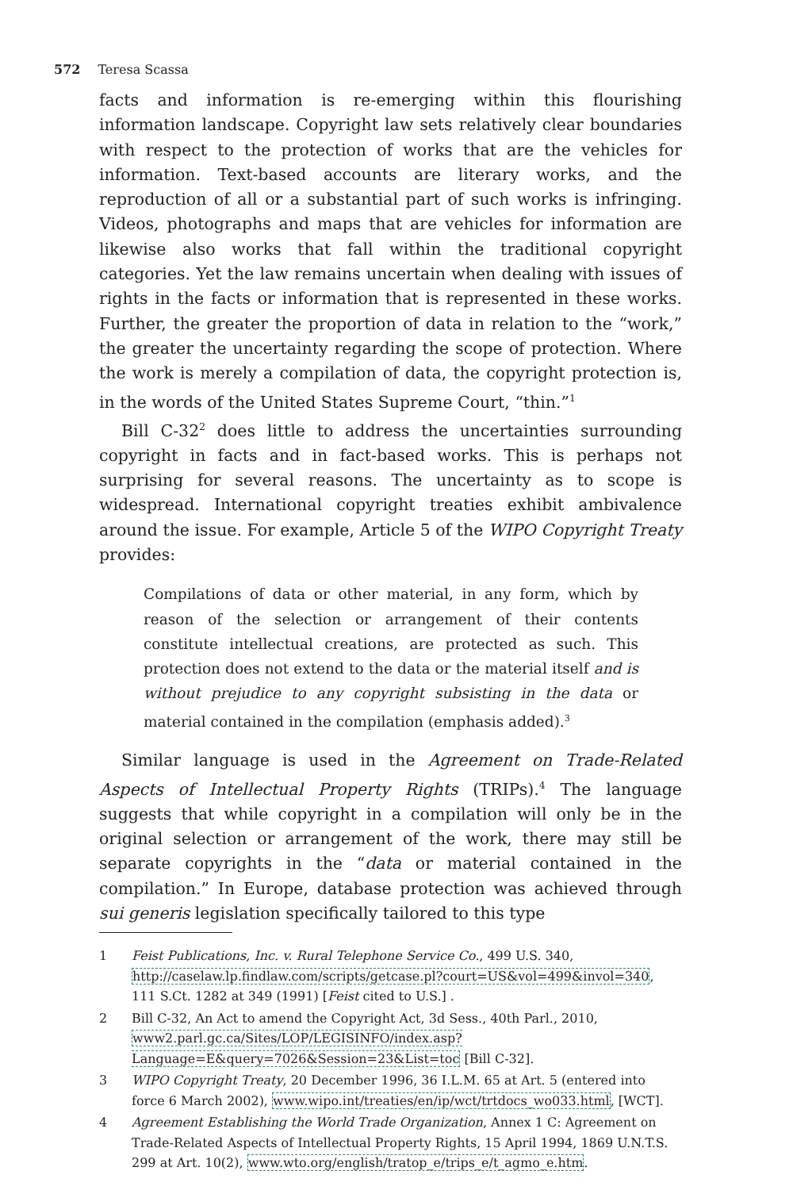572 Teresa Scassa
facts and information is re-emerging within this flourishing information landscape. Copyright law sets relatively clear boundaries with respect to the protection of works that are the vehicles for information. Text-based accounts are literary works, and the reproduction of all or a substantial part of such works is infringing. Videos, photographs and maps that are vehicles for information are likewise also works that fall within the traditional copyright categories. Yet the law remains uncertain when dealing with issues of rights in the facts or information that is represented in these works. Further, the greater the proportion of data in relation to the “work,” the greater the uncertainty regarding the scope of protection. Where the work is merely a compilation of data, the copyright protection is, in the words of the United States Supreme Court, “thin.”<sup>1</sup>
Bill C-32<sup>2</sup> does little to address the uncertainties surrounding copyright in facts and in fact-based works. This is perhaps not surprising for several reasons. The uncertainty as to scope is widespread. International copyright treaties exhibit ambivalence around the issue. For example, Article 5 of the WIPO Copyright Treaty provides:
Compilations of data or other material, in any form, which by reason of the selection or arrangement of their contents constitute intellectual creations, are protected as such. This protection does not extend to the data or the material itself and is without prejudice to any copyright subsisting in the data or material contained in the compilation (emphasis added).<sup>3</sup>
Similar language is used in the Agreement on Trade-Related Aspects of Intellectual Property Rights (TRIPs).<sup>4</sup> The language suggests that while copyright in a compilation will only be in the original selection or arrangement of the work, there may still be separate copyrights in the “data or material contained in the compilation.” In Europe, database protection was achieved through sui generis legislation specifically tailored to this type
1 Feist Publications, Inc. v. Rural Telephone Service Co., 499 U.S. 340, http://caselaw.lp.findlaw.com/scripts/getcase.pl?court=US&vol=499&invol=340, 111 S.Ct. 1282 at 349 (1991) [Feist cited to U.S.] .
2 Bill C-32, An Act to amend the Copyright Act, 3d Sess., 40th Parl., 2010, www2.parl.gc.ca/Sites/LOP/LEGISINFO/index.asp?Language=E&query=7026&Session=23&List=toc [Bill C-32].
3 WIPO Copyright Treaty, 20 December 1996, 36 I.L.M. 65 at Art. 5 (entered into force 6 March 2002), www.wipo.int/treaties/en/ip/wct/trtdocs_wo033.html, [WCT].
4 Agreement Establishing the World Trade Organization, Annex 1 C: Agreement on Trade-Related Aspects of Intellectual Property Rights, 15 April 1994, 1869 U.N.T.S. 299 at Art. 10(2), www.wto.org/english/tratop_e/trips_e/t_agmo_e.htm.